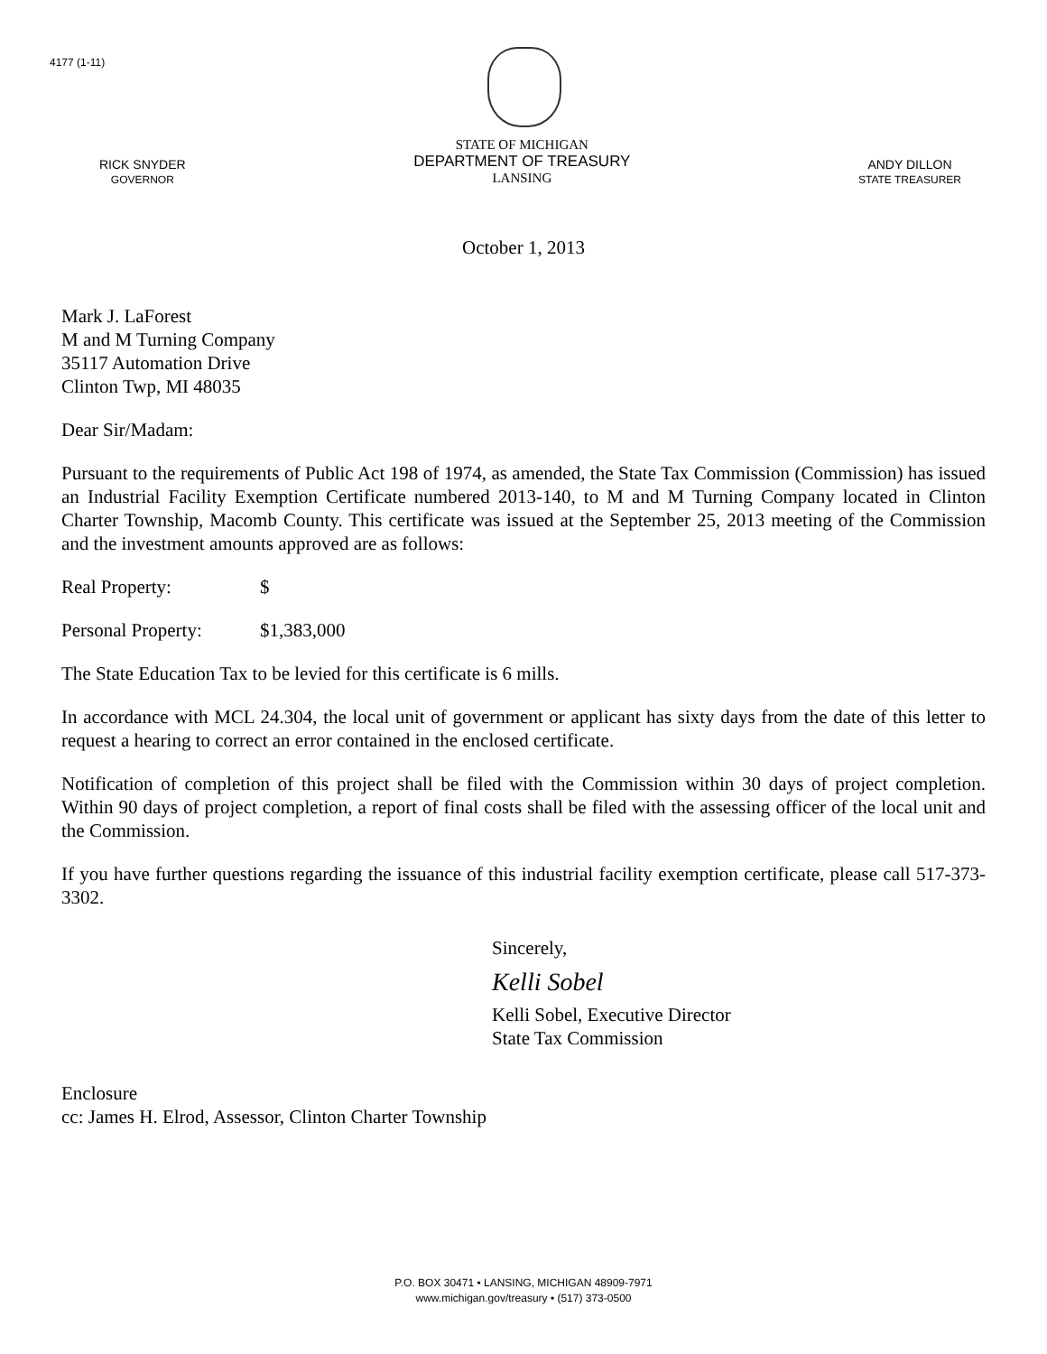4177 (1-11)
RICK SNYDER
GOVERNOR
STATE OF MICHIGAN
DEPARTMENT OF TREASURY
LANSING
ANDY DILLON
STATE TREASURER
October 1, 2013
Mark J. LaForest
M and M Turning Company
35117 Automation Drive
Clinton Twp, MI 48035
Dear Sir/Madam:
Pursuant to the requirements of Public Act 198 of 1974, as amended, the State Tax Commission (Commission) has issued an Industrial Facility Exemption Certificate numbered 2013-140, to M and M Turning Company located in Clinton Charter Township, Macomb County. This certificate was issued at the September 25, 2013 meeting of the Commission and the investment amounts approved are as follows:
Real Property: $
Personal Property: $1,383,000
The State Education Tax to be levied for this certificate is 6 mills.
In accordance with MCL 24.304, the local unit of government or applicant has sixty days from the date of this letter to request a hearing to correct an error contained in the enclosed certificate.
Notification of completion of this project shall be filed with the Commission within 30 days of project completion. Within 90 days of project completion, a report of final costs shall be filed with the assessing officer of the local unit and the Commission.
If you have further questions regarding the issuance of this industrial facility exemption certificate, please call 517-373-3302.
Sincerely,
Kelli Sobel
Kelli Sobel, Executive Director
State Tax Commission
Enclosure
cc: James H. Elrod, Assessor, Clinton Charter Township
P.O. BOX 30471 • LANSING, MICHIGAN 48909-7971
www.michigan.gov/treasury • (517) 373-0500